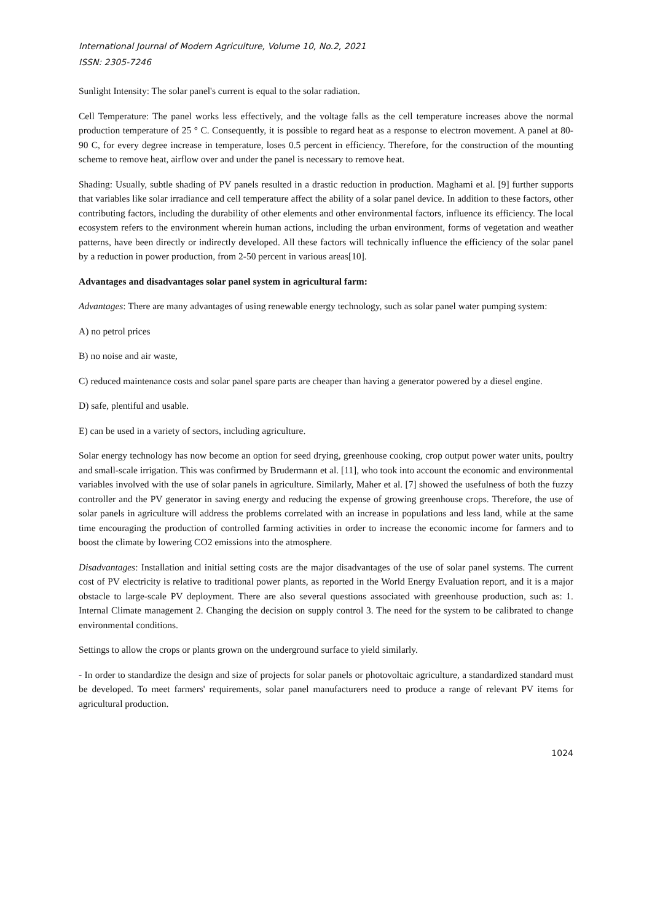International Journal of Modern Agriculture, Volume 10, No.2, 2021
ISSN: 2305-7246
Sunlight Intensity: The solar panel's current is equal to the solar radiation.
Cell Temperature: The panel works less effectively, and the voltage falls as the cell temperature increases above the normal production temperature of 25 ° C. Consequently, it is possible to regard heat as a response to electron movement. A panel at 80-90 C, for every degree increase in temperature, loses 0.5 percent in efficiency. Therefore, for the construction of the mounting scheme to remove heat, airflow over and under the panel is necessary to remove heat.
Shading: Usually, subtle shading of PV panels resulted in a drastic reduction in production. Maghami et al. [9] further supports that variables like solar irradiance and cell temperature affect the ability of a solar panel device. In addition to these factors, other contributing factors, including the durability of other elements and other environmental factors, influence its efficiency. The local ecosystem refers to the environment wherein human actions, including the urban environment, forms of vegetation and weather patterns, have been directly or indirectly developed. All these factors will technically influence the efficiency of the solar panel by a reduction in power production, from 2-50 percent in various areas[10].
Advantages and disadvantages solar panel system in agricultural farm:
Advantages: There are many advantages of using renewable energy technology, such as solar panel water pumping system:
A) no petrol prices
B) no noise and air waste,
C) reduced maintenance costs and solar panel spare parts are cheaper than having a generator powered by a diesel engine.
D) safe, plentiful and usable.
E) can be used in a variety of sectors, including agriculture.
Solar energy technology has now become an option for seed drying, greenhouse cooking, crop output power water units, poultry and small-scale irrigation. This was confirmed by Brudermann et al. [11], who took into account the economic and environmental variables involved with the use of solar panels in agriculture. Similarly, Maher et al. [7] showed the usefulness of both the fuzzy controller and the PV generator in saving energy and reducing the expense of growing greenhouse crops. Therefore, the use of solar panels in agriculture will address the problems correlated with an increase in populations and less land, while at the same time encouraging the production of controlled farming activities in order to increase the economic income for farmers and to boost the climate by lowering CO2 emissions into the atmosphere.
Disadvantages: Installation and initial setting costs are the major disadvantages of the use of solar panel systems. The current cost of PV electricity is relative to traditional power plants, as reported in the World Energy Evaluation report, and it is a major obstacle to large-scale PV deployment. There are also several questions associated with greenhouse production, such as: 1. Internal Climate management 2. Changing the decision on supply control 3. The need for the system to be calibrated to change environmental conditions.
Settings to allow the crops or plants grown on the underground surface to yield similarly.
- In order to standardize the design and size of projects for solar panels or photovoltaic agriculture, a standardized standard must be developed. To meet farmers' requirements, solar panel manufacturers need to produce a range of relevant PV items for agricultural production.
1024